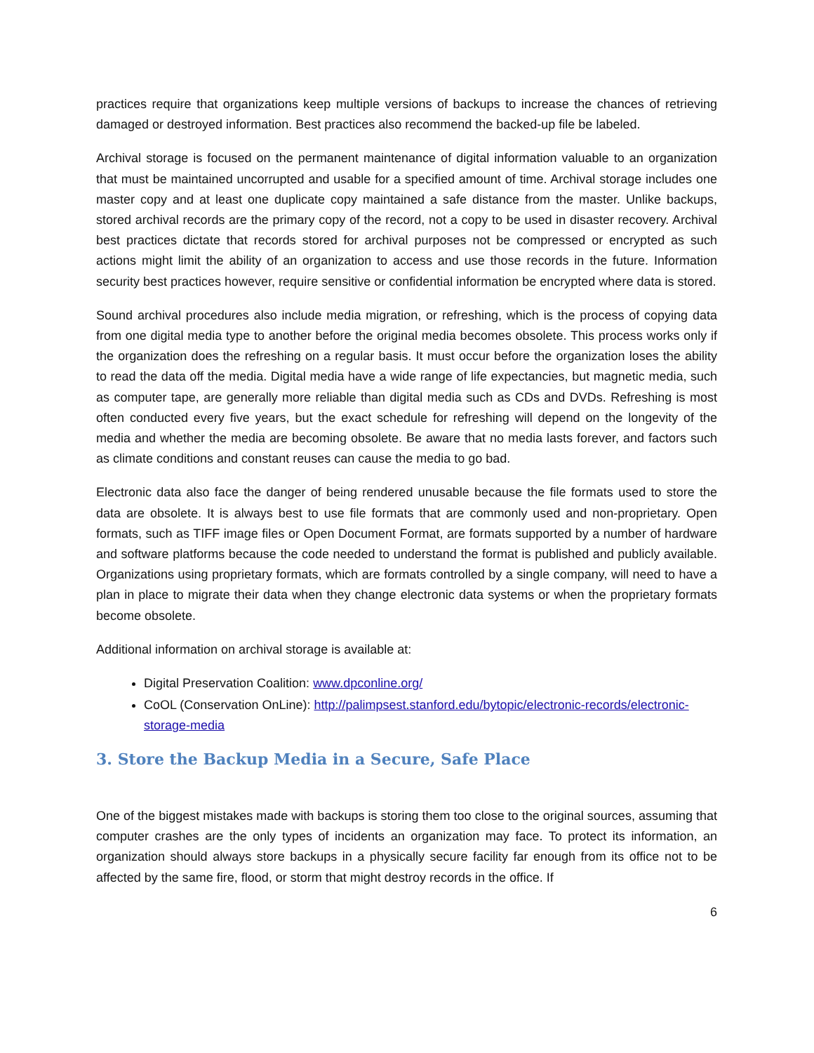practices require that organizations keep multiple versions of backups to increase the chances of retrieving damaged or destroyed information. Best practices also recommend the backed-up file be labeled.
Archival storage is focused on the permanent maintenance of digital information valuable to an organization that must be maintained uncorrupted and usable for a specified amount of time. Archival storage includes one master copy and at least one duplicate copy maintained a safe distance from the master. Unlike backups, stored archival records are the primary copy of the record, not a copy to be used in disaster recovery. Archival best practices dictate that records stored for archival purposes not be compressed or encrypted as such actions might limit the ability of an organization to access and use those records in the future. Information security best practices however, require sensitive or confidential information be encrypted where data is stored.
Sound archival procedures also include media migration, or refreshing, which is the process of copying data from one digital media type to another before the original media becomes obsolete. This process works only if the organization does the refreshing on a regular basis. It must occur before the organization loses the ability to read the data off the media. Digital media have a wide range of life expectancies, but magnetic media, such as computer tape, are generally more reliable than digital media such as CDs and DVDs. Refreshing is most often conducted every five years, but the exact schedule for refreshing will depend on the longevity of the media and whether the media are becoming obsolete. Be aware that no media lasts forever, and factors such as climate conditions and constant reuses can cause the media to go bad.
Electronic data also face the danger of being rendered unusable because the file formats used to store the data are obsolete. It is always best to use file formats that are commonly used and non-proprietary. Open formats, such as TIFF image files or Open Document Format, are formats supported by a number of hardware and software platforms because the code needed to understand the format is published and publicly available. Organizations using proprietary formats, which are formats controlled by a single company, will need to have a plan in place to migrate their data when they change electronic data systems or when the proprietary formats become obsolete.
Additional information on archival storage is available at:
Digital Preservation Coalition: www.dpconline.org/
CoOL (Conservation OnLine): http://palimpsest.stanford.edu/bytopic/electronic-records/electronic-storage-media
3. Store the Backup Media in a Secure, Safe Place
One of the biggest mistakes made with backups is storing them too close to the original sources, assuming that computer crashes are the only types of incidents an organization may face. To protect its information, an organization should always store backups in a physically secure facility far enough from its office not to be affected by the same fire, flood, or storm that might destroy records in the office. If
6